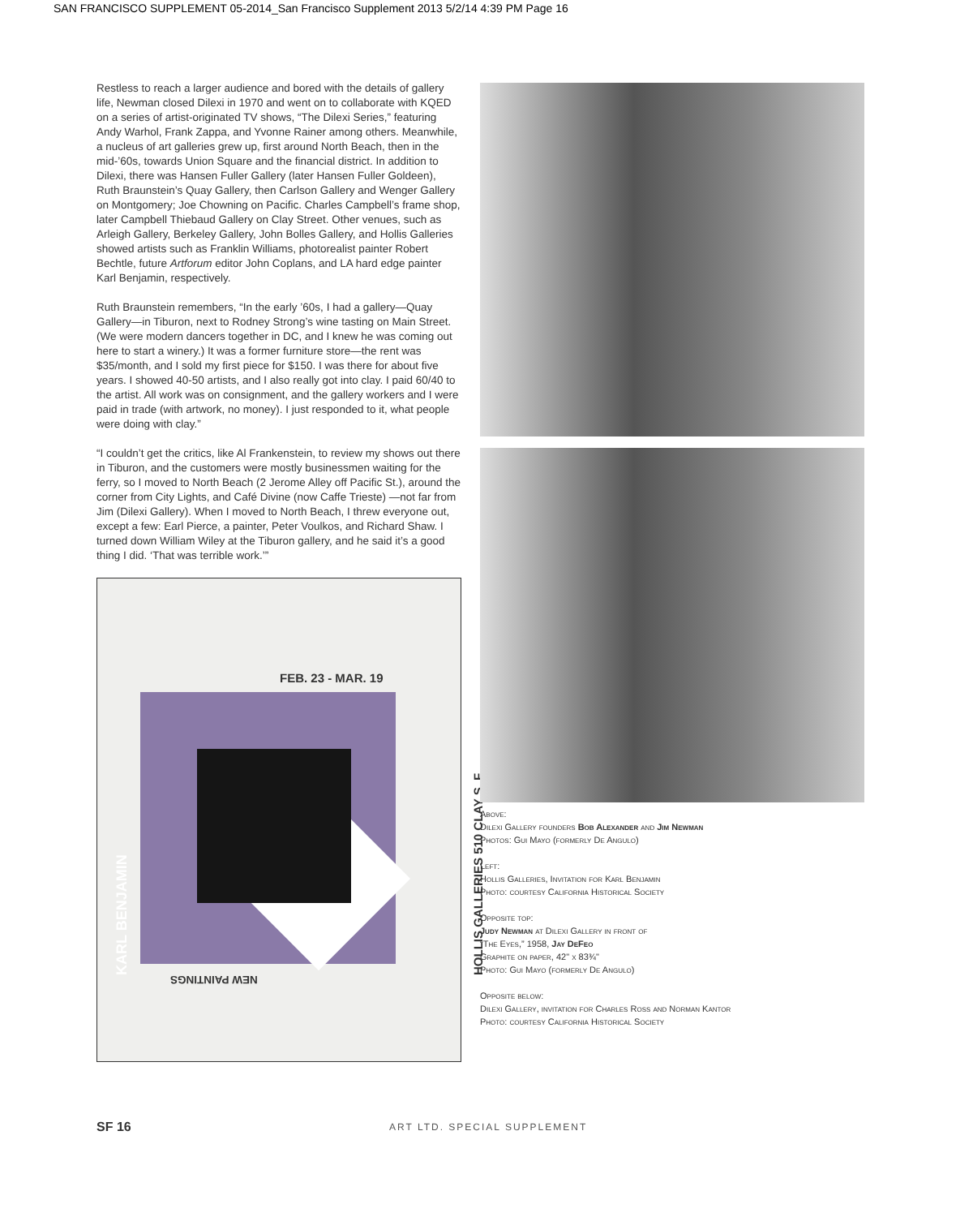SAN FRANCISCO SUPPLEMENT 05-2014_San Francisco Supplement 2013 5/2/14 4:39 PM Page 16
Restless to reach a larger audience and bored with the details of gallery life, Newman closed Dilexi in 1970 and went on to collaborate with KQED on a series of artist-originated TV shows, “The Dilexi Series,” featuring Andy Warhol, Frank Zappa, and Yvonne Rainer among others. Meanwhile, a nucleus of art galleries grew up, first around North Beach, then in the mid-’60s, towards Union Square and the financial district. In addition to Dilexi, there was Hansen Fuller Gallery (later Hansen Fuller Goldeen), Ruth Braunstein’s Quay Gallery, then Carlson Gallery and Wenger Gallery on Montgomery; Joe Chowning on Pacific. Charles Campbell’s frame shop, later Campbell Thiebaud Gallery on Clay Street. Other venues, such as Arleigh Gallery, Berkeley Gallery, John Bolles Gallery, and Hollis Galleries showed artists such as Franklin Williams, photorealist painter Robert Bechtle, future Artforum editor John Coplans, and LA hard edge painter Karl Benjamin, respectively.
Ruth Braunstein remembers, “In the early ’60s, I had a gallery—Quay Gallery—in Tiburon, next to Rodney Strong’s wine tasting on Main Street. (We were modern dancers together in DC, and I knew he was coming out here to start a winery.) It was a former furniture store—the rent was $35/month, and I sold my first piece for $150. I was there for about five years. I showed 40-50 artists, and I also really got into clay. I paid 60/40 to the artist. All work was on consignment, and the gallery workers and I were paid in trade (with artwork, no money). I just responded to it, what people were doing with clay.”
“I couldn’t get the critics, like Al Frankenstein, to review my shows out there in Tiburon, and the customers were mostly businessmen waiting for the ferry, so I moved to North Beach (2 Jerome Alley off Pacific St.), around the corner from City Lights, and Café Divine (now Caffe Trieste) —not far from Jim (Dilexi Gallery). When I moved to North Beach, I threw everyone out, except a few: Earl Pierce, a painter, Peter Voulkos, and Richard Shaw. I turned down William Wiley at the Tiburon gallery, and he said it’s a good thing I did. ‘That was terrible work.’”
FEB. 23 - MAR. 19
KARL BENJAMIN
HOLLIS GALLERIES 510 CLAY S. F.
NEW PAINTINGS
Above:
Dilexi Gallery founders Bob Alexander and Jim Newman
Photos: Gui Mayo (formerly De Angulo)
Left:
Hollis Galleries, Invitation for Karl Benjamin
Photo: courtesy California Historical Society
Opposite top:
Judy Newman at Dilexi Gallery in front of
“The Eyes,” 1958, Jay DeFeo
Graphite on paper, 42" x 83¾"
Photo: Gui Mayo (formerly De Angulo)
Opposite below:
Dilexi Gallery, invitation for Charles Ross and Norman Kantor
Photo: courtesy California Historical Society
SF 16 ART LTD. SPECIAL SUPPLEMENT